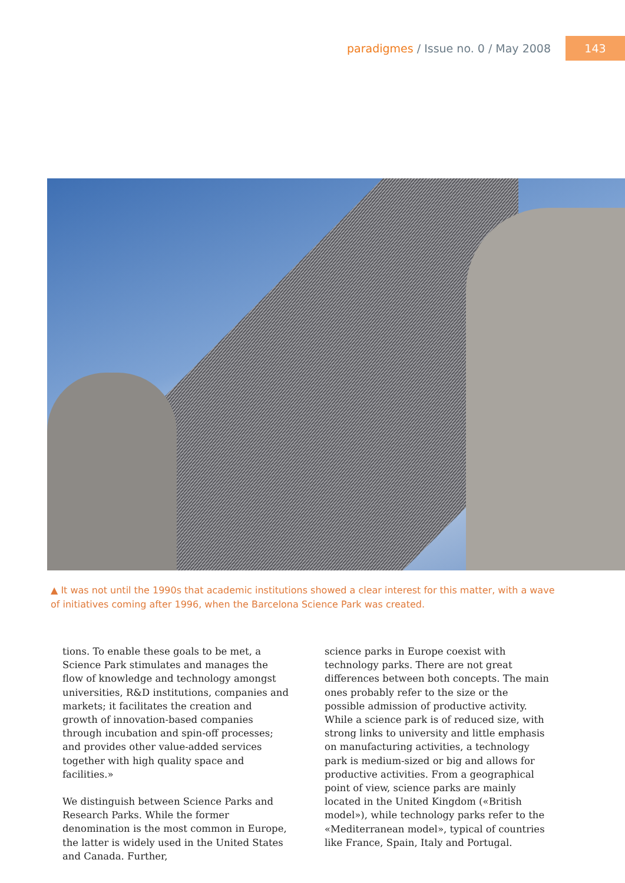paradigmes / Issue no. 0 / May 2008
143
▲ It was not until the 1990s that academic institutions showed a clear interest for this matter, with a wave of initiatives coming after 1996, when the Barcelona Science Park was created.
tions. To enable these goals to be met, a Science Park stimulates and manages the flow of knowledge and technology amongst universities, R&D institutions, companies and markets; it facilitates the creation and growth of innovation-based companies through incubation and spin-off processes; and provides other value-added services together with high quality space and facilities.»
We distinguish between Science Parks and Research Parks. While the former denomination is the most common in Europe, the latter is widely used in the United States and Canada. Further,
science parks in Europe coexist with technology parks. There are not great differences between both concepts. The main ones probably refer to the size or the possible admission of productive activity. While a science park is of reduced size, with strong links to university and little emphasis on manufacturing activities, a technology park is medium-sized or big and allows for productive activities. From a geographical point of view, science parks are mainly located in the United Kingdom («British model»), while technology parks refer to the «Mediterranean model», typical of countries like France, Spain, Italy and Portugal.